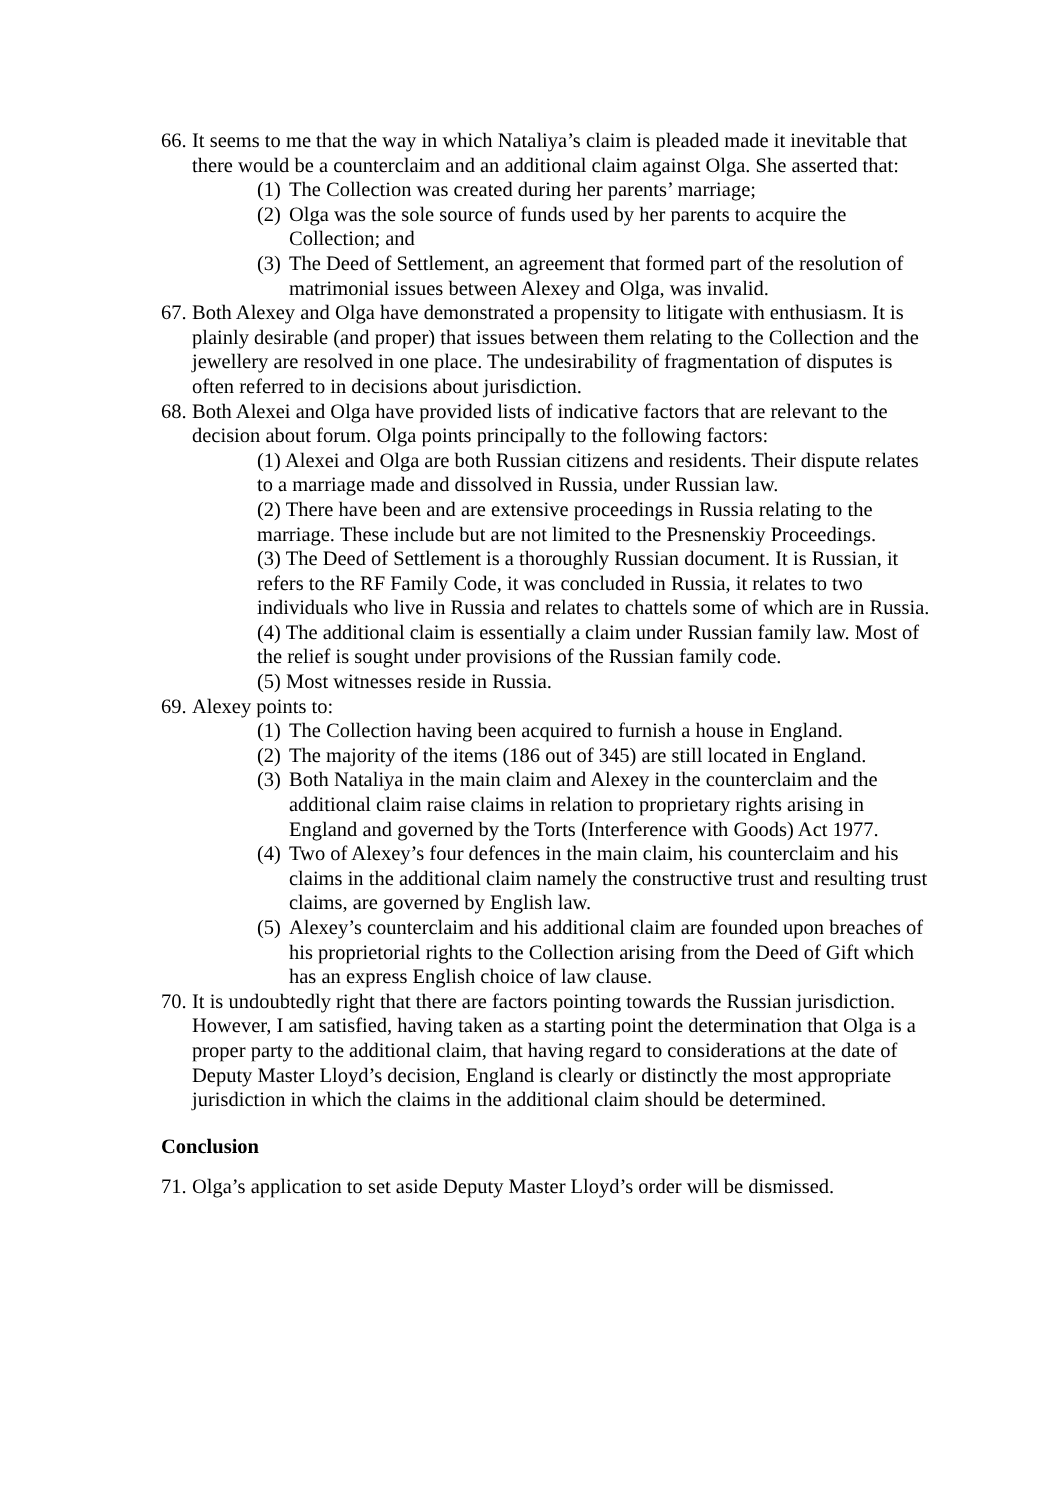66. It seems to me that the way in which Nataliya’s claim is pleaded made it inevitable that there would be a counterclaim and an additional claim against Olga. She asserted that:
(1) The Collection was created during her parents’ marriage;
(2) Olga was the sole source of funds used by her parents to acquire the Collection; and
(3) The Deed of Settlement, an agreement that formed part of the resolution of matrimonial issues between Alexey and Olga, was invalid.
67. Both Alexey and Olga have demonstrated a propensity to litigate with enthusiasm. It is plainly desirable (and proper) that issues between them relating to the Collection and the jewellery are resolved in one place. The undesirability of fragmentation of disputes is often referred to in decisions about jurisdiction.
68. Both Alexei and Olga have provided lists of indicative factors that are relevant to the decision about forum. Olga points principally to the following factors:
(1) Alexei and Olga are both Russian citizens and residents. Their dispute relates to a marriage made and dissolved in Russia, under Russian law.
(2) There have been and are extensive proceedings in Russia relating to the marriage. These include but are not limited to the Presnenskiy Proceedings.
(3) The Deed of Settlement is a thoroughly Russian document. It is Russian, it refers to the RF Family Code, it was concluded in Russia, it relates to two individuals who live in Russia and relates to chattels some of which are in Russia.
(4) The additional claim is essentially a claim under Russian family law. Most of the relief is sought under provisions of the Russian family code.
(5) Most witnesses reside in Russia.
69. Alexey points to:
(1) The Collection having been acquired to furnish a house in England.
(2) The majority of the items (186 out of 345) are still located in England.
(3) Both Nataliya in the main claim and Alexey in the counterclaim and the additional claim raise claims in relation to proprietary rights arising in England and governed by the Torts (Interference with Goods) Act 1977.
(4) Two of Alexey’s four defences in the main claim, his counterclaim and his claims in the additional claim namely the constructive trust and resulting trust claims, are governed by English law.
(5) Alexey’s counterclaim and his additional claim are founded upon breaches of his proprietorial rights to the Collection arising from the Deed of Gift which has an express English choice of law clause.
70. It is undoubtedly right that there are factors pointing towards the Russian jurisdiction. However, I am satisfied, having taken as a starting point the determination that Olga is a proper party to the additional claim, that having regard to considerations at the date of Deputy Master Lloyd’s decision, England is clearly or distinctly the most appropriate jurisdiction in which the claims in the additional claim should be determined.
Conclusion
71. Olga’s application to set aside Deputy Master Lloyd’s order will be dismissed.